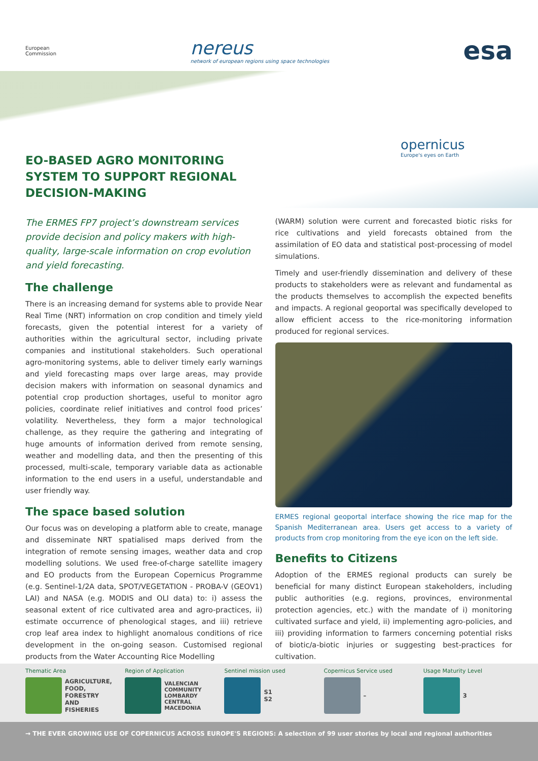European
Commission
nereus
network of european regions using space technologies
esa
opernicus
Europe's eyes on Earth
EO-BASED AGRO MONITORING SYSTEM TO SUPPORT REGIONAL DECISION-MAKING
The ERMES FP7 project’s downstream services provide decision and policy makers with high-quality, large-scale information on crop evolution and yield forecasting.
The challenge
There is an increasing demand for systems able to provide Near Real Time (NRT) information on crop condition and timely yield forecasts, given the potential interest for a variety of authorities within the agricultural sector, including private companies and institutional stakeholders. Such operational agro-monitoring systems, able to deliver timely early warnings and yield forecasting maps over large areas, may provide decision makers with information on seasonal dynamics and potential crop production shortages, useful to monitor agro policies, coordinate relief initiatives and control food prices’ volatility. Nevertheless, they form a major technological challenge, as they require the gathering and integrating of huge amounts of information derived from remote sensing, weather and modelling data, and then the presenting of this processed, multi-scale, temporary variable data as actionable information to the end users in a useful, understandable and user friendly way.
The space based solution
Our focus was on developing a platform able to create, manage and disseminate NRT spatialised maps derived from the integration of remote sensing images, weather data and crop modelling solutions. We used free-of-charge satellite imagery and EO products from the European Copernicus Programme (e.g. Sentinel-1/2A data, SPOT/VEGETATION - PROBA-V (GEOV1) LAI) and NASA (e.g. MODIS and OLI data) to: i) assess the seasonal extent of rice cultivated area and agro-practices, ii) estimate occurrence of phenological stages, and iii) retrieve crop leaf area index to highlight anomalous conditions of rice development in the on-going season. Customised regional products from the Water Accounting Rice Modelling
(WARM) solution were current and forecasted biotic risks for rice cultivations and yield forecasts obtained from the assimilation of EO data and statistical post-processing of model simulations.
Timely and user-friendly dissemination and delivery of these products to stakeholders were as relevant and fundamental as the products themselves to accomplish the expected benefits and impacts. A regional geoportal was specifically developed to allow efficient access to the rice-monitoring information produced for regional services.
ERMES regional geoportal interface showing the rice map for the Spanish Mediterranean area. Users get access to a variety of products from crop monitoring from the eye icon on the left side.
Benefits to Citizens
Adoption of the ERMES regional products can surely be beneficial for many distinct European stakeholders, including public authorities (e.g. regions, provinces, environmental protection agencies, etc.) with the mandate of i) monitoring cultivated surface and yield, ii) implementing agro-policies, and iii) providing information to farmers concerning potential risks of biotic/a-biotic injuries or suggesting best-practices for cultivation.
Thematic Area
AGRICULTURE, FOOD, FORESTRY AND FISHERIES
Region of Application
VALENCIAN COMMUNITY
LOMBARDY
CENTRAL MACEDONIA
Sentinel mission used
S1
S2
Copernicus Service used
–
Usage Maturity Level
3
→ THE EVER GROWING USE OF COPERNICUS ACROSS EUROPE'S REGIONS: A selection of 99 user stories by local and regional authorities